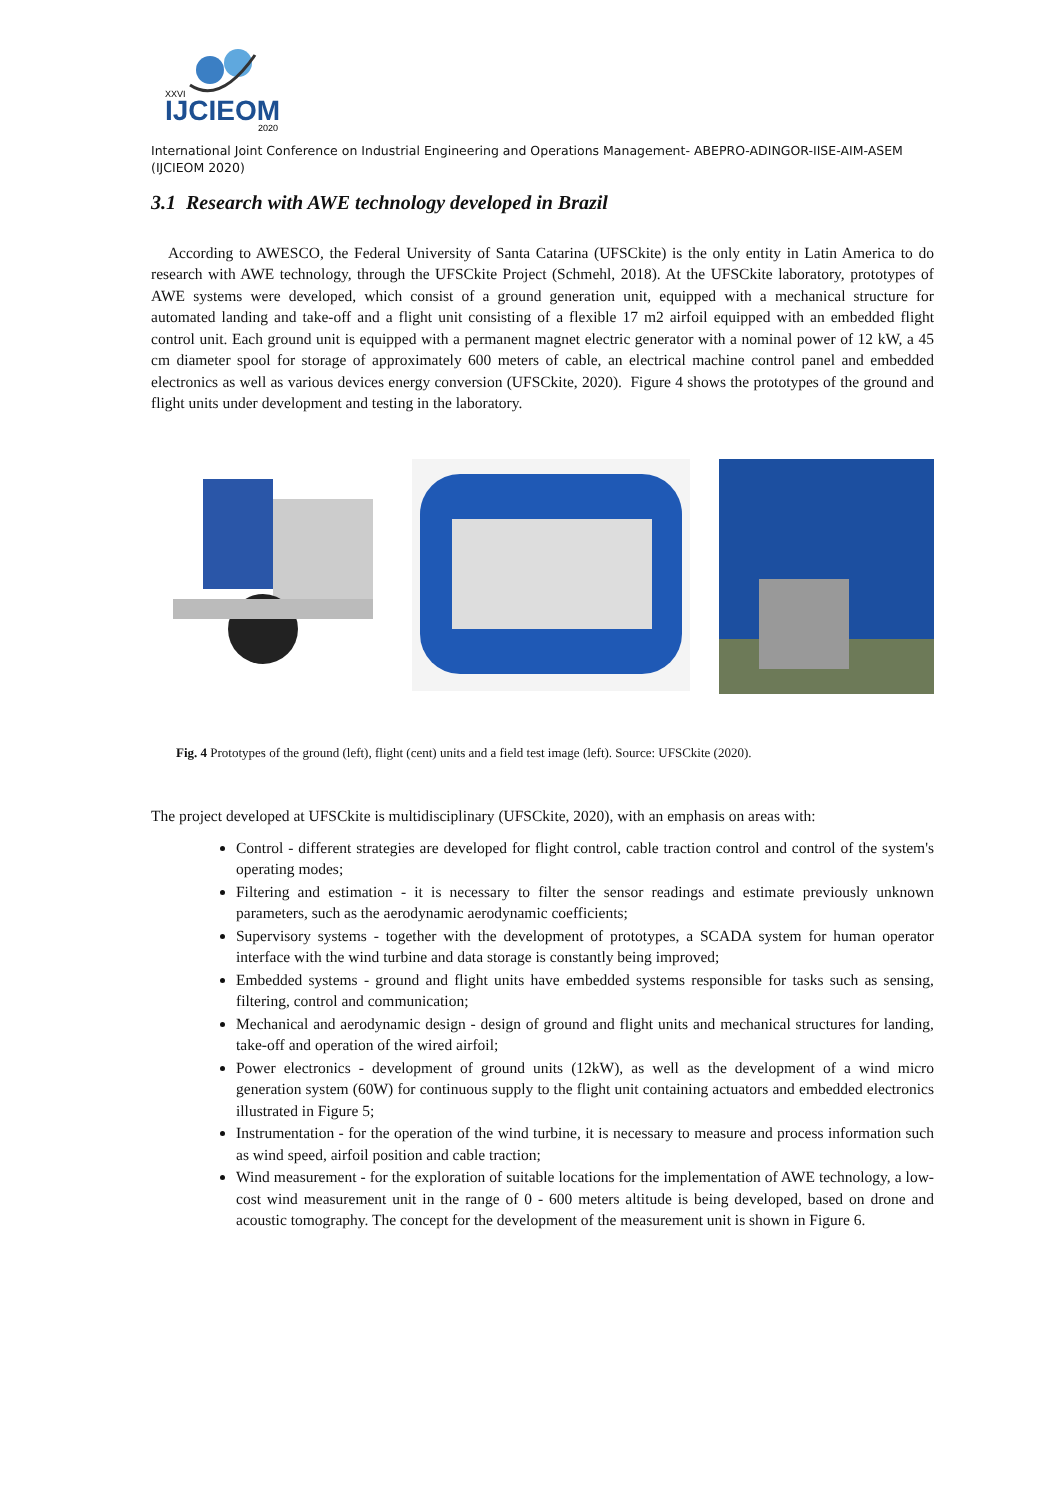IJCIEOM
XXVI
2020
International Joint Conference on Industrial Engineering and Operations Management- ABEPRO-ADINGOR-IISE-AIM-ASEM (IJCIEOM 2020)
3.1 Research with AWE technology developed in Brazil
According to AWESCO, the Federal University of Santa Catarina (UFSCkite) is the only entity in Latin America to do research with AWE technology, through the UFSCkite Project (Schmehl, 2018). At the UFSCkite laboratory, prototypes of AWE systems were developed, which consist of a ground generation unit, equipped with a mechanical structure for automated landing and take-off and a flight unit consisting of a flexible 17 m2 airfoil equipped with an embedded flight control unit. Each ground unit is equipped with a permanent magnet electric generator with a nominal power of 12 kW, a 45 cm diameter spool for storage of approximately 600 meters of cable, an electrical machine control panel and embedded electronics as well as various devices energy conversion (UFSCkite, 2020). Figure 4 shows the prototypes of the ground and flight units under development and testing in the laboratory.
Fig. 4 Prototypes of the ground (left), flight (cent) units and a field test image (left). Source: UFSCkite (2020).
The project developed at UFSCkite is multidisciplinary (UFSCkite, 2020), with an emphasis on areas with:
Control - different strategies are developed for flight control, cable traction control and control of the system's operating modes;
Filtering and estimation - it is necessary to filter the sensor readings and estimate previously unknown parameters, such as the aerodynamic aerodynamic coefficients;
Supervisory systems - together with the development of prototypes, a SCADA system for human operator interface with the wind turbine and data storage is constantly being improved;
Embedded systems - ground and flight units have embedded systems responsible for tasks such as sensing, filtering, control and communication;
Mechanical and aerodynamic design - design of ground and flight units and mechanical structures for landing, take-off and operation of the wired airfoil;
Power electronics - development of ground units (12kW), as well as the development of a wind micro generation system (60W) for continuous supply to the flight unit containing actuators and embedded electronics illustrated in Figure 5;
Instrumentation - for the operation of the wind turbine, it is necessary to measure and process information such as wind speed, airfoil position and cable traction;
Wind measurement - for the exploration of suitable locations for the implementation of AWE technology, a low-cost wind measurement unit in the range of 0 - 600 meters altitude is being developed, based on drone and acoustic tomography. The concept for the development of the measurement unit is shown in Figure 6.